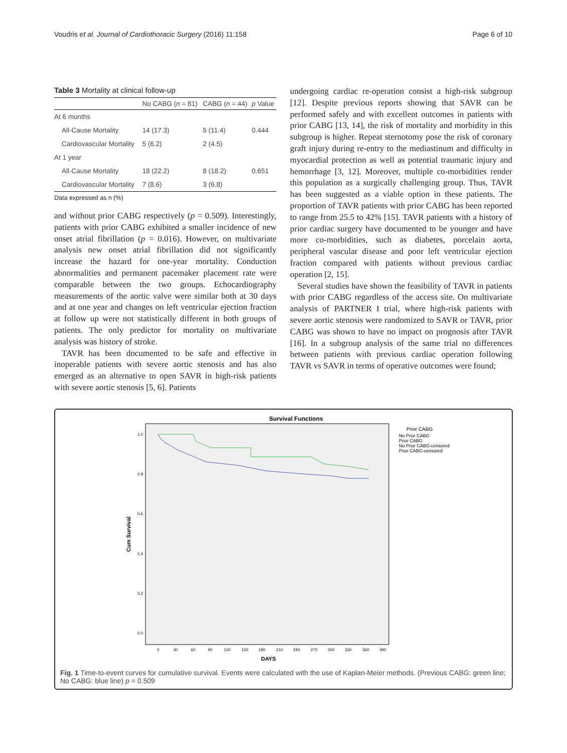Voudris et al. Journal of Cardiothoracic Surgery (2016) 11:158 Page 6 of 10
Table 3 Mortality at clinical follow-up
| | No CABG ( n = 81) | CABG ( n = 44) | p Value |
| --- | --- | --- | --- |
| At 6 months | | | |
| All-Cause Mortality | 14 (17.3) | 5 (11.4) | 0.444 |
| Cardiovascular Mortality | 5 (6.2) | 2 (4.5) | |
| At 1 year | | | |
| All-Cause Mortality | 18 (22.2) | 8 (18.2) | 0.651 |
| Cardiovascular Mortality | 7 (8.6) | 3 (6.8) | |
Data expressed as n (%)
and without prior CABG respectively (p = 0.509). Interestingly, patients with prior CABG exhibited a smaller incidence of new onset atrial fibrillation (p = 0.016). However, on multivariate analysis new onset atrial fibrillation did not significantly increase the hazard for one-year mortality. Conduction abnormalities and permanent pacemaker placement rate were comparable between the two groups. Echocardiography measurements of the aortic valve were similar both at 30 days and at one year and changes on left ventricular ejection fraction at follow up were not statistically different in both groups of patients. The only predictor for mortality on multivariate analysis was history of stroke.
TAVR has been documented to be safe and effective in inoperable patients with severe aortic stenosis and has also emerged as an alternative to open SAVR in high-risk patients with severe aortic stenosis [5, 6]. Patients
undergoing cardiac re-operation consist a high-risk subgroup [12]. Despite previous reports showing that SAVR can be performed safely and with excellent outcomes in patients with prior CABG [13, 14], the risk of mortality and morbidity in this subgroup is higher. Repeat sternotomy pose the risk of coronary graft injury during re-entry to the mediastinum and difficulty in myocardial protection as well as potential traumatic injury and hemorrhage [3, 12]. Moreover, multiple co-morbidities render this population as a surgically challenging group. Thus, TAVR has been suggested as a viable option in these patients. The proportion of TAVR patients with prior CABG has been reported to range from 25.5 to 42% [15]. TAVR patients with a history of prior cardiac surgery have documented to be younger and have more co-morbidities, such as diabetes, porcelain aorta, peripheral vascular disease and poor left ventricular ejection fraction compared with patients without previous cardiac operation [2, 15].
Several studies have shown the feasibility of TAVR in patients with prior CABG regardless of the access site. On multivariate analysis of PARTNER I trial, where high-risk patients with severe aortic stenosis were randomized to SAVR or TAVR, prior CABG was shown to have no impact on prognosis after TAVR [16]. In a subgroup analysis of the same trial no differences between patients with previous cardiac operation following TAVR vs SAVR in terms of operative outcomes were found;
Survival Functions
Prior CABG
No Prior CABG
Prior CABG
No Prior CABG-censored
Prior CABG-censored
1.0
0.8
0.6
0.4
0.2
0.0
Cum Survival
0
30
60
90
120
150
180
210
240
270
300
330
360
390
DAYS
Fig. 1 Time-to-event curves for cumulative survival. Events were calculated with the use of Kaplan-Meier methods. (Previous CABG: green line; No CABG: blue line) p = 0.509